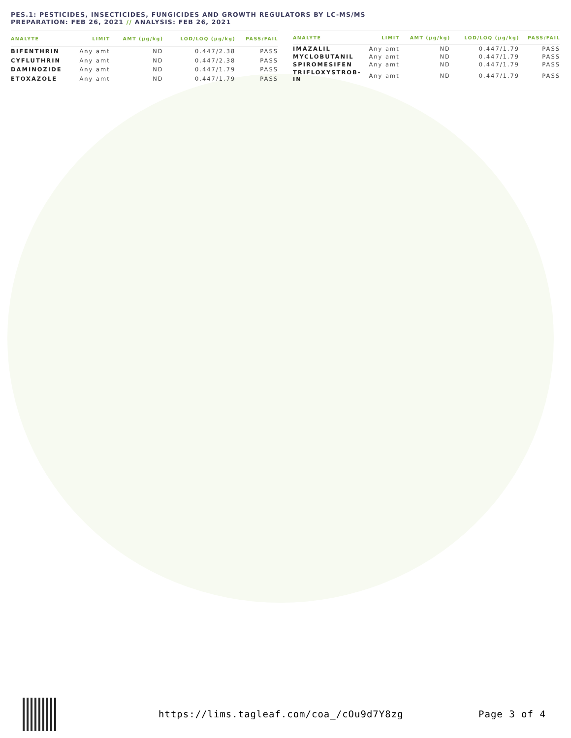PES.1: PESTICIDES, INSECTICIDES, FUNGICIDES AND GROWTH REGULATORS BY LC-MS/MS
PREPARATION: FEB 26, 2021 // ANALYSIS: FEB 26, 2021
| ANALYTE | LIMIT | AMT (µg/kg) | LOD/LOQ (µg/kg) | PASS/FAIL |
| --- | --- | --- | --- | --- |
| BIFENTHRIN | Any amt | ND | 0.447/2.38 | PASS |
| CYFLUTHRIN | Any amt | ND | 0.447/2.38 | PASS |
| DAMINOZIDE | Any amt | ND | 0.447/1.79 | PASS |
| ETOXAZOLE | Any amt | ND | 0.447/1.79 | PASS |
| ANALYTE | LIMIT | AMT (µg/kg) | LOD/LOQ (µg/kg) | PASS/FAIL |
| --- | --- | --- | --- | --- |
| IMAZALIL | Any amt | ND | 0.447/1.79 | PASS |
| MYCLOBUTANIL | Any amt | ND | 0.447/1.79 | PASS |
| SPIROMESIFEN | Any amt | ND | 0.447/1.79 | PASS |
| TRIFLOXYSTROB- IN | Any amt | ND | 0.447/1.79 | PASS |
https://lims.tagleaf.com/coa_/cOu9d7Y8zg Page 3 of 4